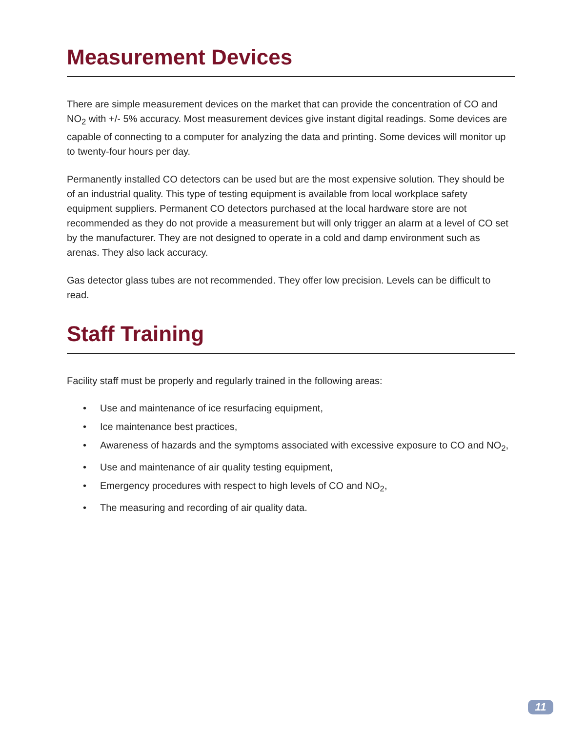Measurement Devices
There are simple measurement devices on the market that can provide the concentration of CO and NO<sub>2</sub> with +/- 5% accuracy. Most measurement devices give instant digital readings. Some devices are capable of connecting to a computer for analyzing the data and printing. Some devices will monitor up to twenty-four hours per day.
Permanently installed CO detectors can be used but are the most expensive solution. They should be of an industrial quality. This type of testing equipment is available from local workplace safety equipment suppliers. Permanent CO detectors purchased at the local hardware store are not recommended as they do not provide a measurement but will only trigger an alarm at a level of CO set by the manufacturer. They are not designed to operate in a cold and damp environment such as arenas. They also lack accuracy.
Gas detector glass tubes are not recommended. They offer low precision. Levels can be difficult to read.
Staff Training
Facility staff must be properly and regularly trained in the following areas:
• Use and maintenance of ice resurfacing equipment,
• Ice maintenance best practices,
• Awareness of hazards and the symptoms associated with excessive exposure to CO and NO<sub>2</sub>,
• Use and maintenance of air quality testing equipment,
• Emergency procedures with respect to high levels of CO and NO<sub>2</sub>,
• The measuring and recording of air quality data.
11